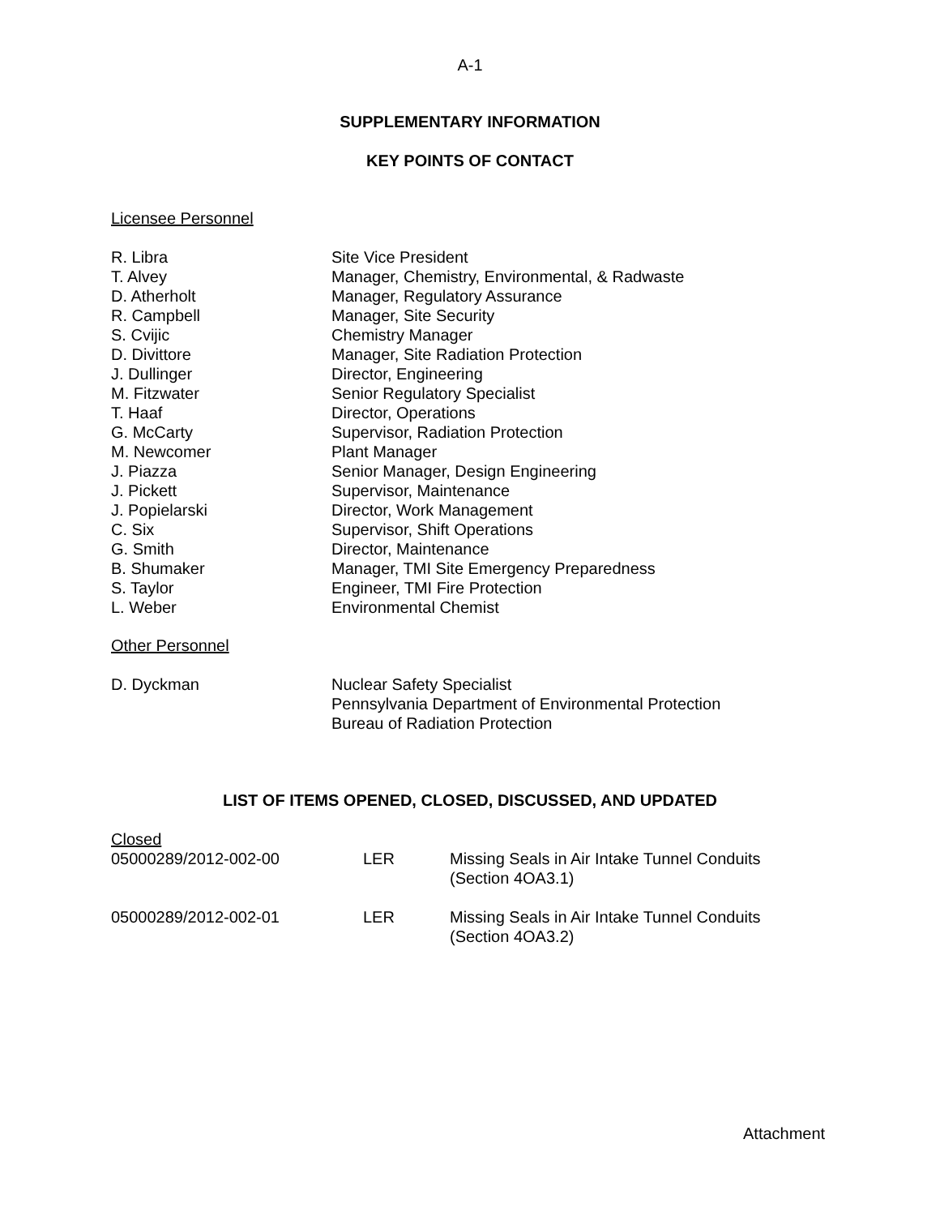A-1
SUPPLEMENTARY INFORMATION
KEY POINTS OF CONTACT
Licensee Personnel
| R. Libra | Site Vice President |
| T. Alvey | Manager, Chemistry, Environmental, & Radwaste |
| D. Atherholt | Manager, Regulatory Assurance |
| R. Campbell | Manager, Site Security |
| S. Cvijic | Chemistry Manager |
| D. Divittore | Manager, Site Radiation Protection |
| J. Dullinger | Director, Engineering |
| M. Fitzwater | Senior Regulatory Specialist |
| T. Haaf | Director, Operations |
| G. McCarty | Supervisor, Radiation Protection |
| M. Newcomer | Plant Manager |
| J. Piazza | Senior Manager, Design Engineering |
| J. Pickett | Supervisor, Maintenance |
| J. Popielarski | Director, Work Management |
| C. Six | Supervisor, Shift Operations |
| G. Smith | Director, Maintenance |
| B. Shumaker | Manager, TMI Site Emergency Preparedness |
| S. Taylor | Engineer, TMI Fire Protection |
| L. Weber | Environmental Chemist |
Other Personnel
| D. Dyckman | Nuclear Safety Specialist Pennsylvania Department of Environmental Protection Bureau of Radiation Protection |
LIST OF ITEMS OPENED, CLOSED, DISCUSSED, AND UPDATED
Closed
| 05000289/2012-002-00 | LER | Missing Seals in Air Intake Tunnel Conduits (Section 4OA3.1) |
| 05000289/2012-002-01 | LER | Missing Seals in Air Intake Tunnel Conduits (Section 4OA3.2) |
Attachment